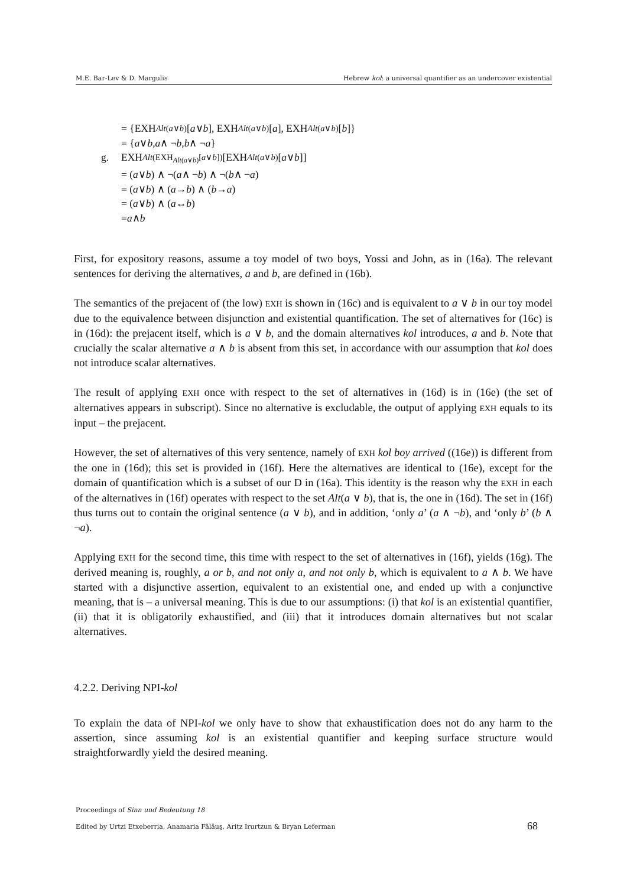M.E. Bar-Lev & D. Margulis Hebrew kol: a universal quantifier as an undercover existential
= {EXH<sub>Alt(a∨b)</sub>[a ∨ b], EXH<sub>Alt(a∨b)</sub>[a], EXH<sub>Alt(a∨b)</sub>[b]}
= { a ∨ b, a ∧ ¬ b, b ∧ ¬ a }
g. EXH<sub>Alt(EXH<sub>Alt(a∨b)</sub>[a∨b])</sub>[EXH<sub>Alt(a∨b)</sub>[a ∨ b]]
= (a ∨ b) ∧ ¬(a ∧ ¬ b) ∧ ¬(b ∧ ¬ a)
= (a ∨ b) ∧ (a → b) ∧ (b → a)
= (a ∨ b) ∧ (a ↔ b)
= a ∧ b
First, for expository reasons, assume a toy model of two boys, Yossi and John, as in (16a). The relevant sentences for deriving the alternatives, a and b, are defined in (16b).
The semantics of the prejacent of (the low) EXH is shown in (16c) and is equivalent to a ∨ b in our toy model due to the equivalence between disjunction and existential quantification. The set of alternatives for (16c) is in (16d): the prejacent itself, which is a ∨ b, and the domain alternatives kol introduces, a and b. Note that crucially the scalar alternative a ∧ b is absent from this set, in accordance with our assumption that kol does not introduce scalar alternatives.
The result of applying EXH once with respect to the set of alternatives in (16d) is in (16e) (the set of alternatives appears in subscript). Since no alternative is excludable, the output of applying EXH equals to its input – the prejacent.
However, the set of alternatives of this very sentence, namely of EXH kol boy arrived ((16e)) is different from the one in (16d); this set is provided in (16f). Here the alternatives are identical to (16e), except for the domain of quantification which is a subset of our D in (16a). This identity is the reason why the EXH in each of the alternatives in (16f) operates with respect to the set Alt(a ∨ b), that is, the one in (16d). The set in (16f) thus turns out to contain the original sentence (a ∨ b), and in addition, ‘only a’ (a ∧ ¬b), and ‘only b’ (b ∧ ¬a).
Applying EXH for the second time, this time with respect to the set of alternatives in (16f), yields (16g). The derived meaning is, roughly, a or b, and not only a, and not only b, which is equivalent to a ∧ b. We have started with a disjunctive assertion, equivalent to an existential one, and ended up with a conjunctive meaning, that is – a universal meaning. This is due to our assumptions: (i) that kol is an existential quantifier, (ii) that it is obligatorily exhaustified, and (iii) that it introduces domain alternatives but not scalar alternatives.
4.2.2. Deriving NPI-kol
To explain the data of NPI-kol we only have to show that exhaustification does not do any harm to the assertion, since assuming kol is an existential quantifier and keeping surface structure would straightforwardly yield the desired meaning.
Proceedings of Sinn und Bedeutung 18
Edited by Urtzi Etxeberria, Anamaria Fălăuş, Aritz Irurtzun & Bryan Leferman
68